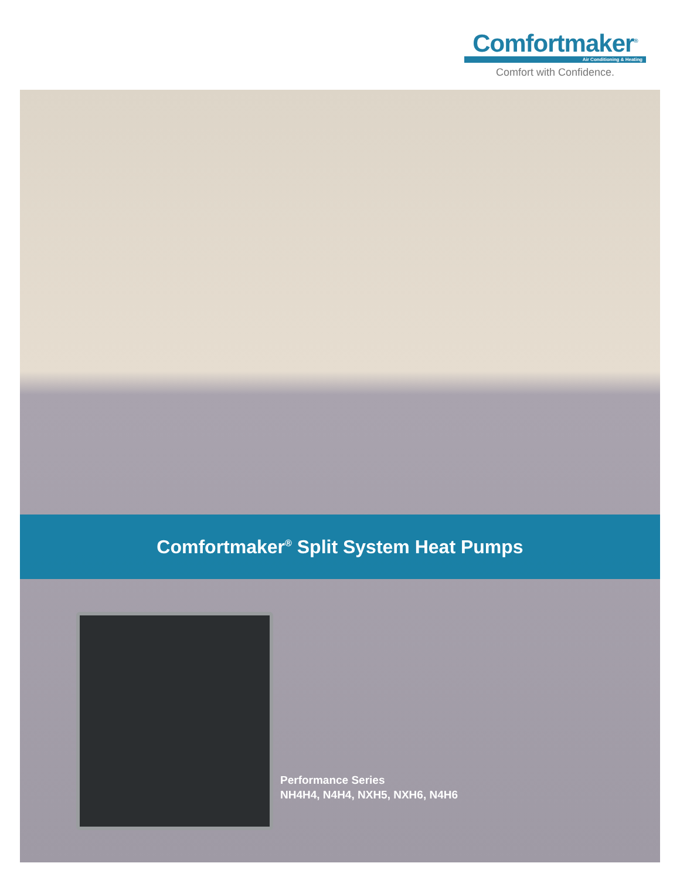Comfortmaker<sup>®</sup>
Air Conditioning & Heating
Comfort with Confidence.
Comfortmaker<sup>®</sup> Split System Heat Pumps
Performance Series
NH4H4, N4H4, NXH5, NXH6, N4H6